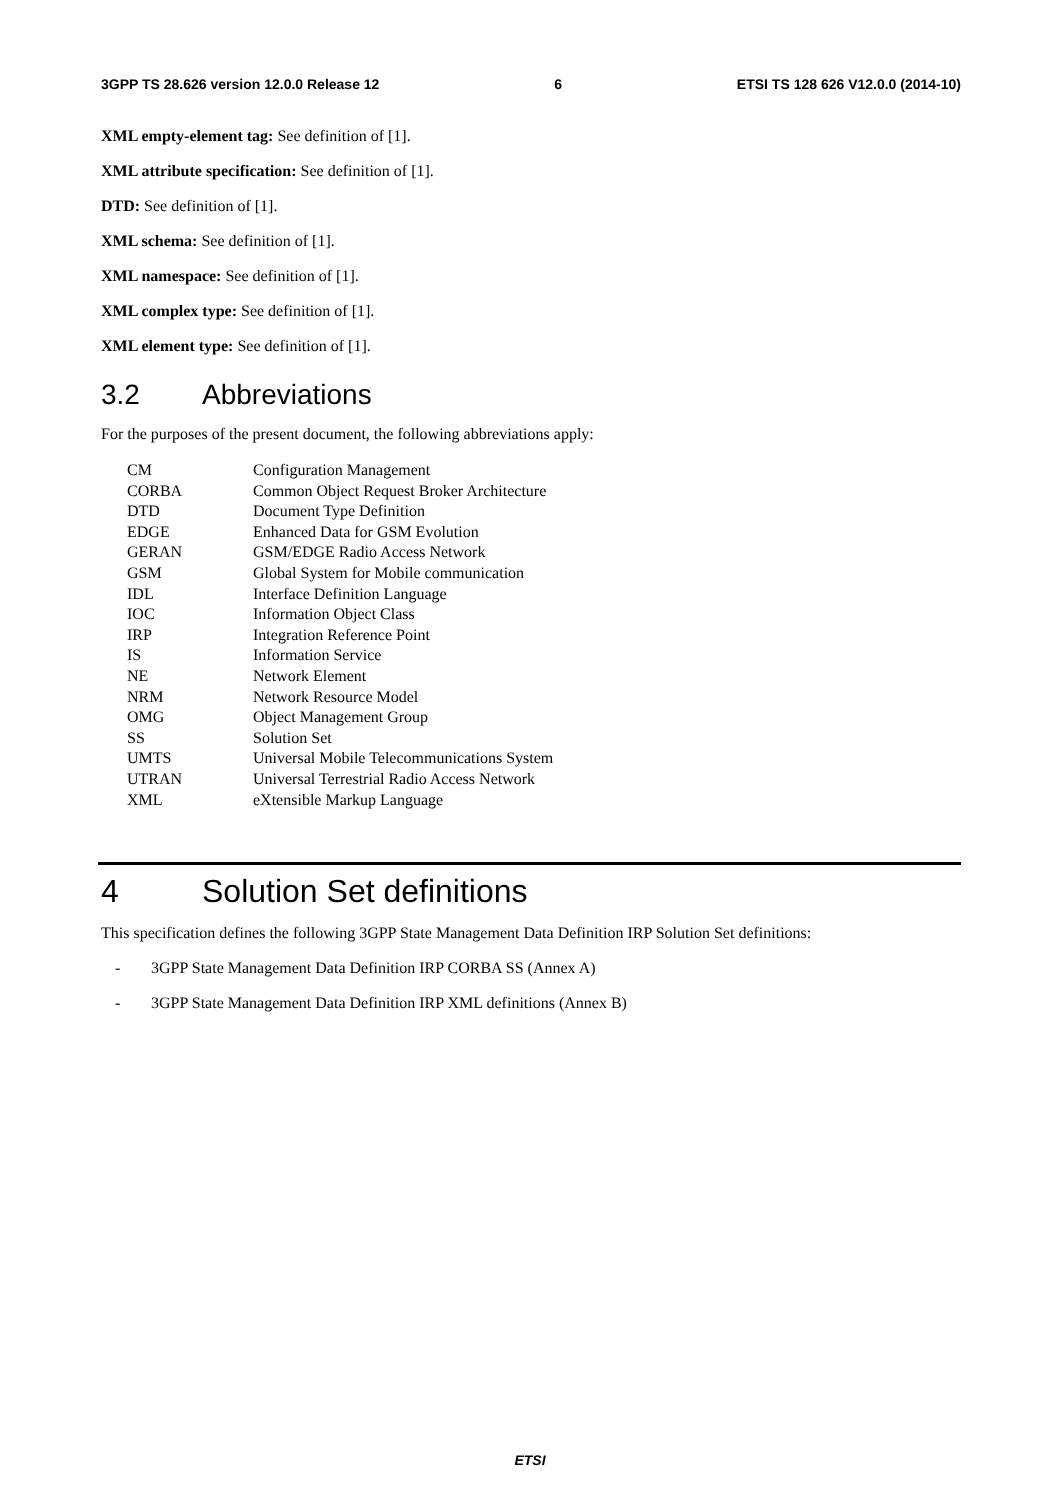3GPP TS 28.626 version 12.0.0 Release 12 6 ETSI TS 128 626 V12.0.0 (2014-10)
XML empty-element tag: See definition of [1].
XML attribute specification: See definition of [1].
DTD: See definition of [1].
XML schema: See definition of [1].
XML namespace: See definition of [1].
XML complex type: See definition of [1].
XML element type: See definition of [1].
3.2 Abbreviations
For the purposes of the present document, the following abbreviations apply:
| CM | Configuration Management |
| CORBA | Common Object Request Broker Architecture |
| DTD | Document Type Definition |
| EDGE | Enhanced Data for GSM Evolution |
| GERAN | GSM/EDGE Radio Access Network |
| GSM | Global System for Mobile communication |
| IDL | Interface Definition Language |
| IOC | Information Object Class |
| IRP | Integration Reference Point |
| IS | Information Service |
| NE | Network Element |
| NRM | Network Resource Model |
| OMG | Object Management Group |
| SS | Solution Set |
| UMTS | Universal Mobile Telecommunications System |
| UTRAN | Universal Terrestrial Radio Access Network |
| XML | eXtensible Markup Language |
4 Solution Set definitions
This specification defines the following 3GPP State Management Data Definition IRP Solution Set definitions:
- 3GPP State Management Data Definition IRP CORBA SS (Annex A)
- 3GPP State Management Data Definition IRP XML definitions (Annex B)
ETSI